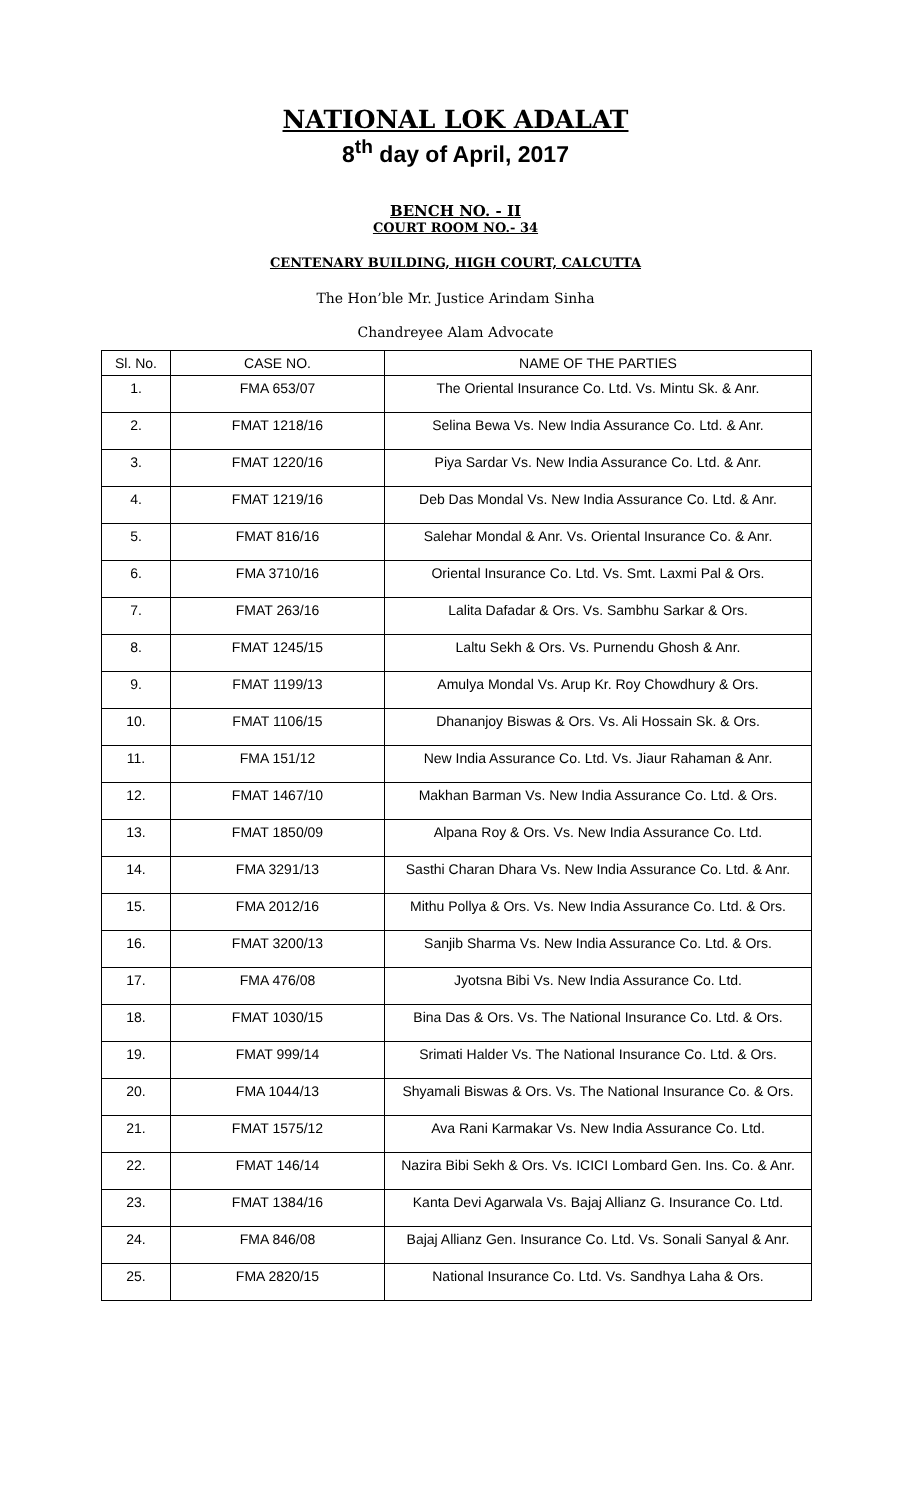NATIONAL LOK ADALAT
8<sup>th</sup> day of April, 2017
BENCH NO. - II
COURT ROOM NO.- 34
CENTENARY BUILDING, HIGH COURT, CALCUTTA
The Hon’ble Mr. Justice Arindam Sinha
Chandreyee Alam Advocate
| Sl. No. | CASE NO. | NAME OF THE PARTIES |
| --- | --- | --- |
| 1. | FMA 653/07 | The Oriental Insurance Co. Ltd. Vs. Mintu Sk. & Anr. |
| 2. | FMAT 1218/16 | Selina Bewa Vs. New India Assurance Co. Ltd. & Anr. |
| 3. | FMAT 1220/16 | Piya Sardar Vs. New India Assurance Co. Ltd. & Anr. |
| 4. | FMAT 1219/16 | Deb Das Mondal Vs. New India Assurance Co. Ltd. & Anr. |
| 5. | FMAT 816/16 | Salehar Mondal & Anr. Vs. Oriental Insurance Co. & Anr. |
| 6. | FMA 3710/16 | Oriental Insurance Co. Ltd. Vs. Smt. Laxmi Pal & Ors. |
| 7. | FMAT 263/16 | Lalita Dafadar & Ors. Vs. Sambhu Sarkar & Ors. |
| 8. | FMAT 1245/15 | Laltu Sekh & Ors. Vs. Purnendu Ghosh & Anr. |
| 9. | FMAT 1199/13 | Amulya Mondal Vs. Arup Kr. Roy Chowdhury & Ors. |
| 10. | FMAT 1106/15 | Dhananjoy Biswas & Ors. Vs. Ali Hossain Sk. & Ors. |
| 11. | FMA 151/12 | New India Assurance Co. Ltd. Vs. Jiaur Rahaman & Anr. |
| 12. | FMAT 1467/10 | Makhan Barman Vs. New India Assurance Co. Ltd. & Ors. |
| 13. | FMAT 1850/09 | Alpana Roy & Ors. Vs. New India Assurance Co. Ltd. |
| 14. | FMA 3291/13 | Sasthi Charan Dhara Vs. New India Assurance Co. Ltd. & Anr. |
| 15. | FMA 2012/16 | Mithu Pollya & Ors. Vs. New India Assurance Co. Ltd. & Ors. |
| 16. | FMAT 3200/13 | Sanjib Sharma Vs. New India Assurance Co. Ltd. & Ors. |
| 17. | FMA 476/08 | Jyotsna Bibi Vs. New India Assurance Co. Ltd. |
| 18. | FMAT 1030/15 | Bina Das & Ors. Vs. The National Insurance Co. Ltd. & Ors. |
| 19. | FMAT 999/14 | Srimati Halder Vs. The National Insurance Co. Ltd. & Ors. |
| 20. | FMA 1044/13 | Shyamali Biswas & Ors. Vs. The National Insurance Co. & Ors. |
| 21. | FMAT 1575/12 | Ava Rani Karmakar Vs. New India Assurance Co. Ltd. |
| 22. | FMAT 146/14 | Nazira Bibi Sekh & Ors. Vs. ICICI Lombard Gen. Ins. Co. & Anr. |
| 23. | FMAT 1384/16 | Kanta Devi Agarwala Vs. Bajaj Allianz G. Insurance Co. Ltd. |
| 24. | FMA 846/08 | Bajaj Allianz Gen. Insurance Co. Ltd. Vs. Sonali Sanyal & Anr. |
| 25. | FMA 2820/15 | National Insurance Co. Ltd. Vs. Sandhya Laha & Ors. |